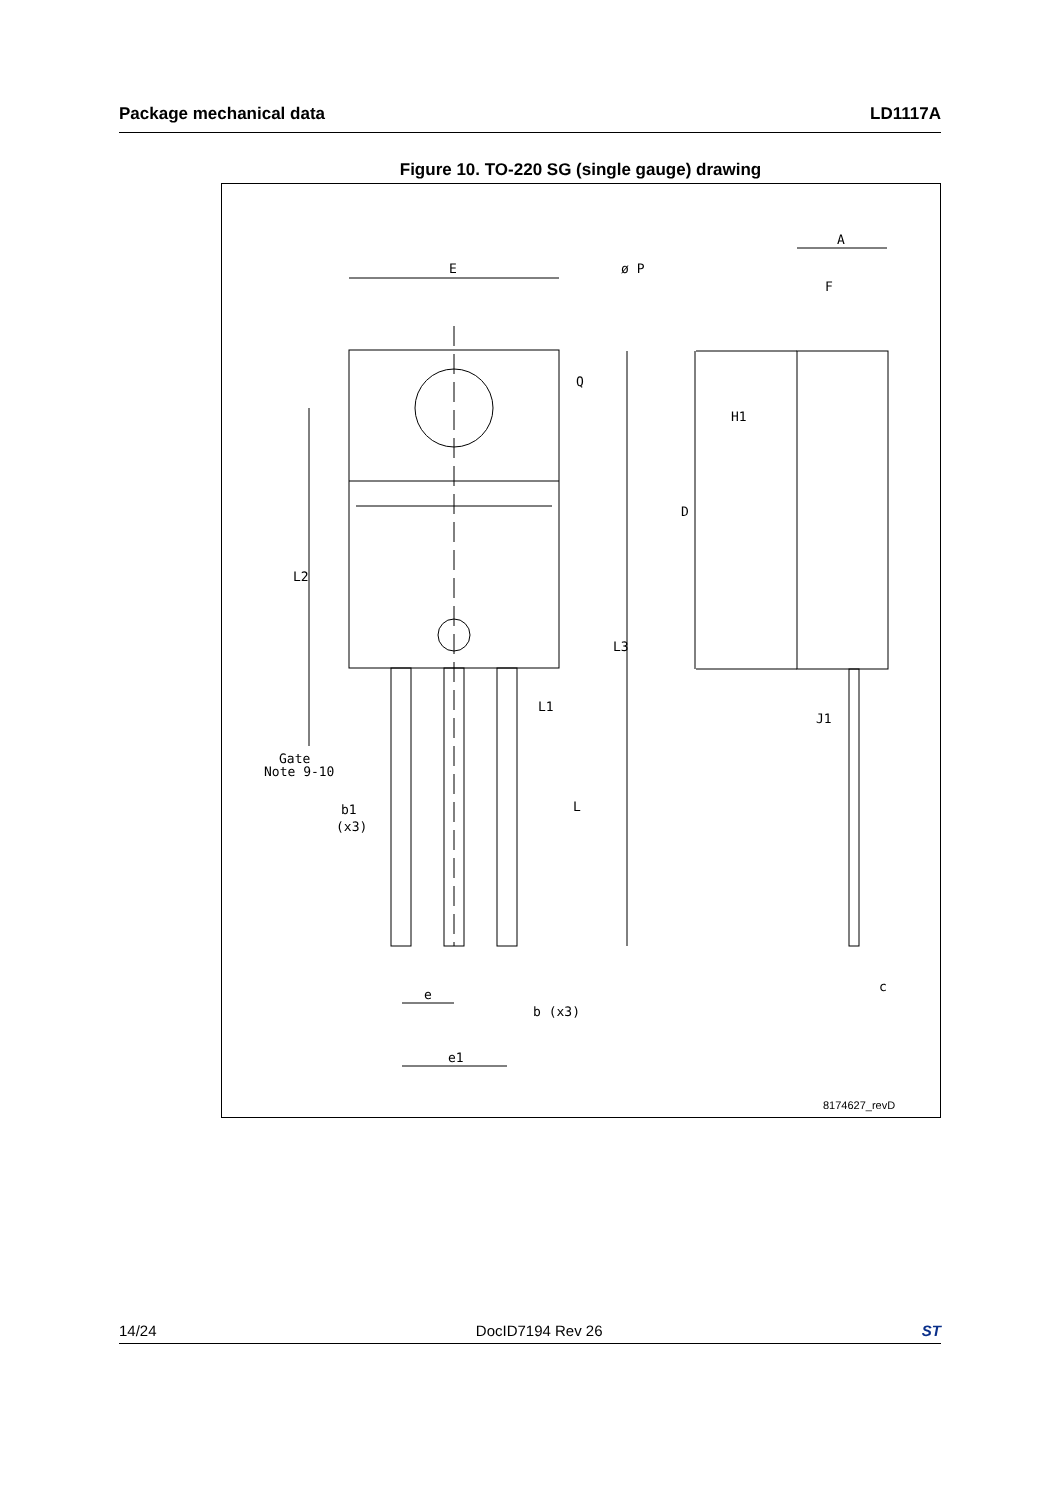Package mechanical data LD1117A
Figure 10. TO-220 SG (single gauge) drawing
E
ø P
A
F
J1
c
Q
H1
D
L2
L3
L1
L
Gate
Note 9-10
b1
(x3)
e
b (x3)
e1
8174627_revD
14/24 DocID7194 Rev 26 ST